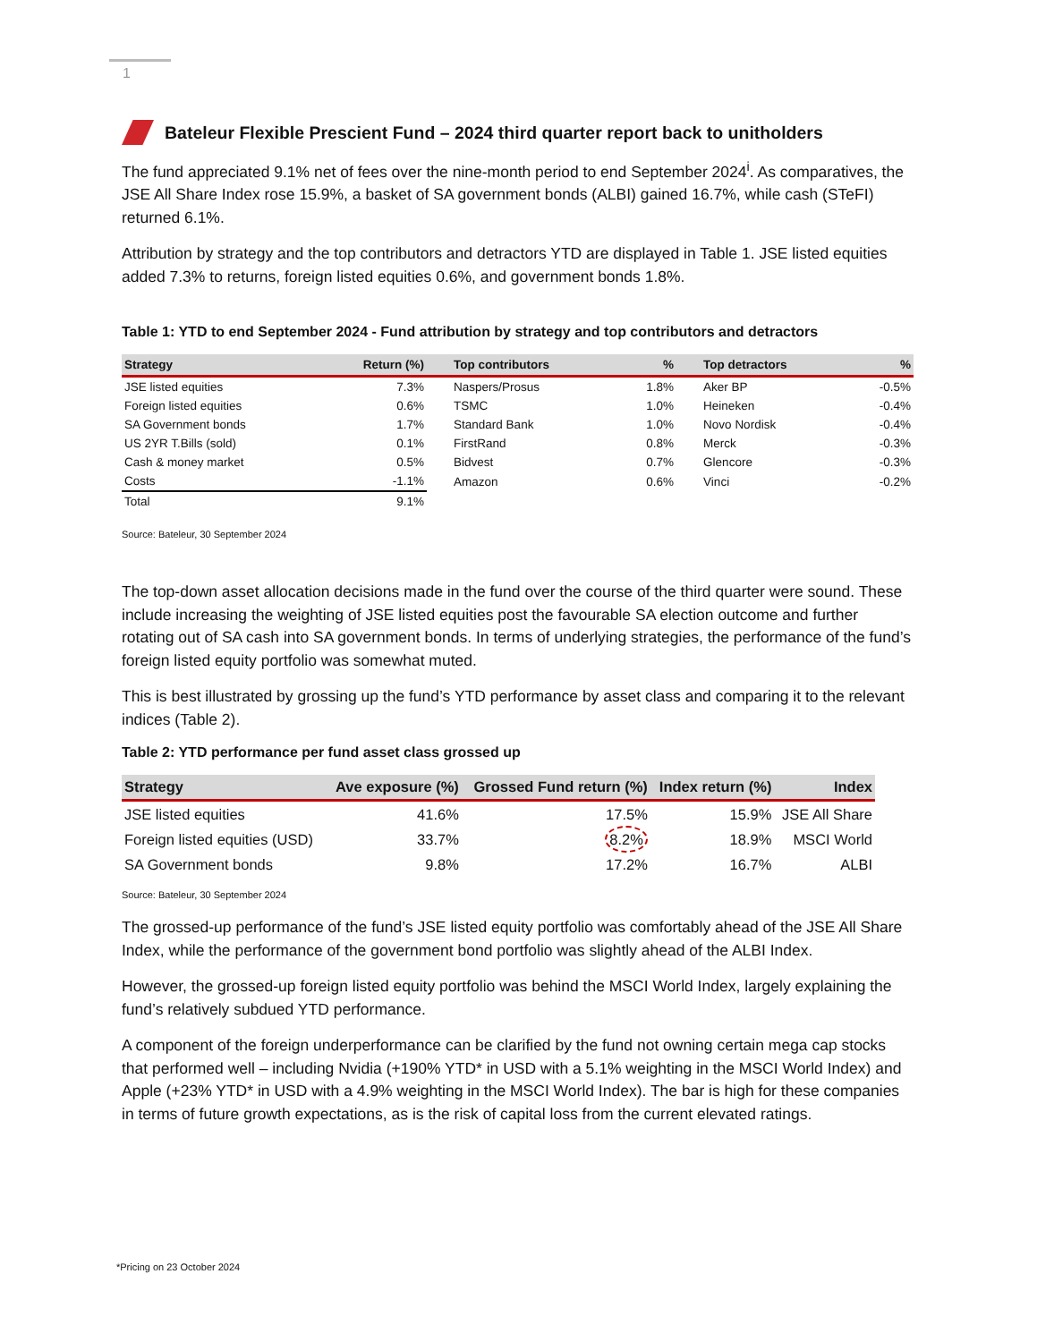1
Bateleur Flexible Prescient Fund – 2024 third quarter report back to unitholders
The fund appreciated 9.1% net of fees over the nine-month period to end September 2024<sup>i</sup>. As comparatives, the JSE All Share Index rose 15.9%, a basket of SA government bonds (ALBI) gained 16.7%, while cash (STeFI) returned 6.1%.
Attribution by strategy and the top contributors and detractors YTD are displayed in Table 1. JSE listed equities added 7.3% to returns, foreign listed equities 0.6%, and government bonds 1.8%.
Table 1: YTD to end September 2024 - Fund attribution by strategy and top contributors and detractors
| Strategy | Return (%) | Top contributors | % | Top detractors | % |
| --- | --- | --- | --- | --- | --- |
| JSE listed equities | 7.3% | Naspers/Prosus | 1.8% | Aker BP | -0.5% |
| Foreign listed equities | 0.6% | TSMC | 1.0% | Heineken | -0.4% |
| SA Government bonds | 1.7% | Standard Bank | 1.0% | Novo Nordisk | -0.4% |
| US 2YR T.Bills (sold) | 0.1% | FirstRand | 0.8% | Merck | -0.3% |
| Cash & money market | 0.5% | Bidvest | 0.7% | Glencore | -0.3% |
| Costs | -1.1% | Amazon | 0.6% | Vinci | -0.2% |
| Total | 9.1% | | | | |
Source: Bateleur, 30 September 2024
The top-down asset allocation decisions made in the fund over the course of the third quarter were sound. These include increasing the weighting of JSE listed equities post the favourable SA election outcome and further rotating out of SA cash into SA government bonds. In terms of underlying strategies, the performance of the fund’s foreign listed equity portfolio was somewhat muted.
This is best illustrated by grossing up the fund’s YTD performance by asset class and comparing it to the relevant indices (Table 2).
Table 2: YTD performance per fund asset class grossed up
| Strategy | Ave exposure (%) | Grossed Fund return (%) | Index return (%) | Index |
| --- | --- | --- | --- | --- |
| JSE listed equities | 41.6% | 17.5% | 15.9% | JSE All Share |
| Foreign listed equities (USD) | 33.7% | 8.2% | 18.9% | MSCI World |
| SA Government bonds | 9.8% | 17.2% | 16.7% | ALBI |
Source: Bateleur, 30 September 2024
The grossed-up performance of the fund’s JSE listed equity portfolio was comfortably ahead of the JSE All Share Index, while the performance of the government bond portfolio was slightly ahead of the ALBI Index.
However, the grossed-up foreign listed equity portfolio was behind the MSCI World Index, largely explaining the fund’s relatively subdued YTD performance.
A component of the foreign underperformance can be clarified by the fund not owning certain mega cap stocks that performed well – including Nvidia (+190% YTD* in USD with a 5.1% weighting in the MSCI World Index) and Apple (+23% YTD* in USD with a 4.9% weighting in the MSCI World Index). The bar is high for these companies in terms of future growth expectations, as is the risk of capital loss from the current elevated ratings.
*Pricing on 23 October 2024